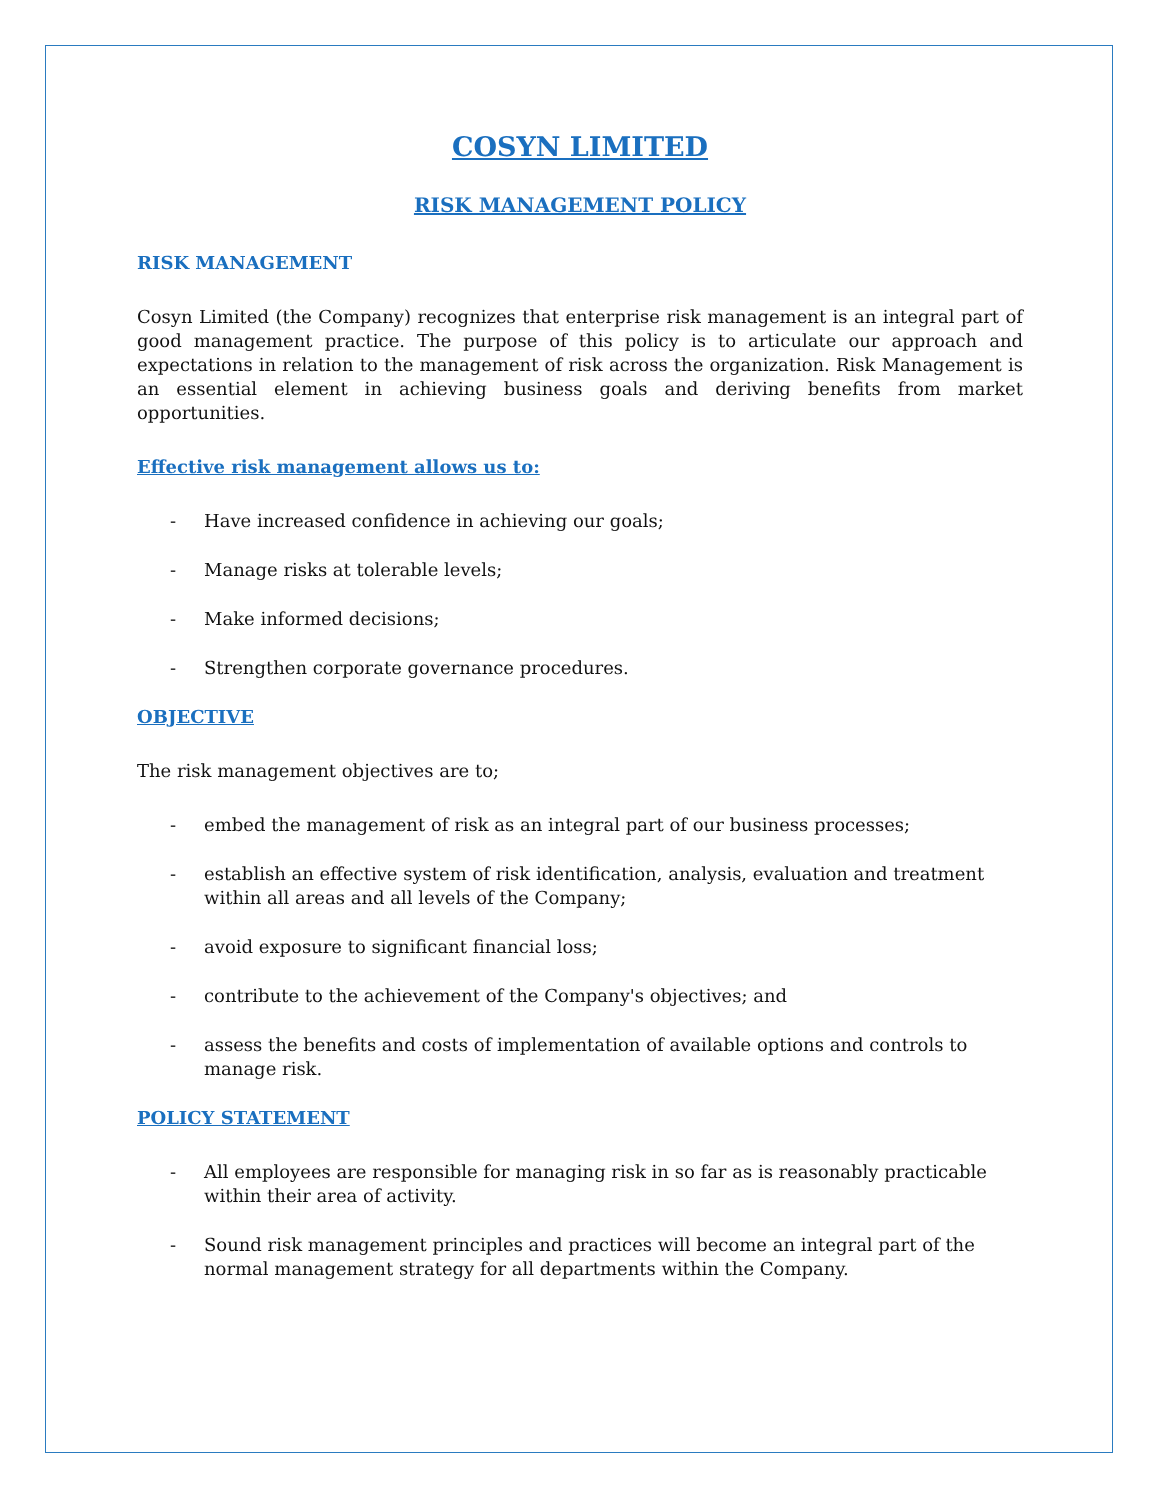COSYN LIMITED
RISK MANAGEMENT POLICY
RISK MANAGEMENT
Cosyn Limited (the Company) recognizes that enterprise risk management is an integral part of good management practice. The purpose of this policy is to articulate our approach and expectations in relation to the management of risk across the organization. Risk Management is an essential element in achieving business goals and deriving benefits from market opportunities.
Effective risk management allows us to:
- Have increased confidence in achieving our goals;
- Manage risks at tolerable levels;
- Make informed decisions;
- Strengthen corporate governance procedures.
OBJECTIVE
The risk management objectives are to;
- embed the management of risk as an integral part of our business processes;
- establish an effective system of risk identification, analysis, evaluation and treatment within all areas and all levels of the Company;
- avoid exposure to significant financial loss;
- contribute to the achievement of the Company's objectives; and
- assess the benefits and costs of implementation of available options and controls to manage risk.
POLICY STATEMENT
- All employees are responsible for managing risk in so far as is reasonably practicable within their area of activity.
- Sound risk management principles and practices will become an integral part of the normal management strategy for all departments within the Company.